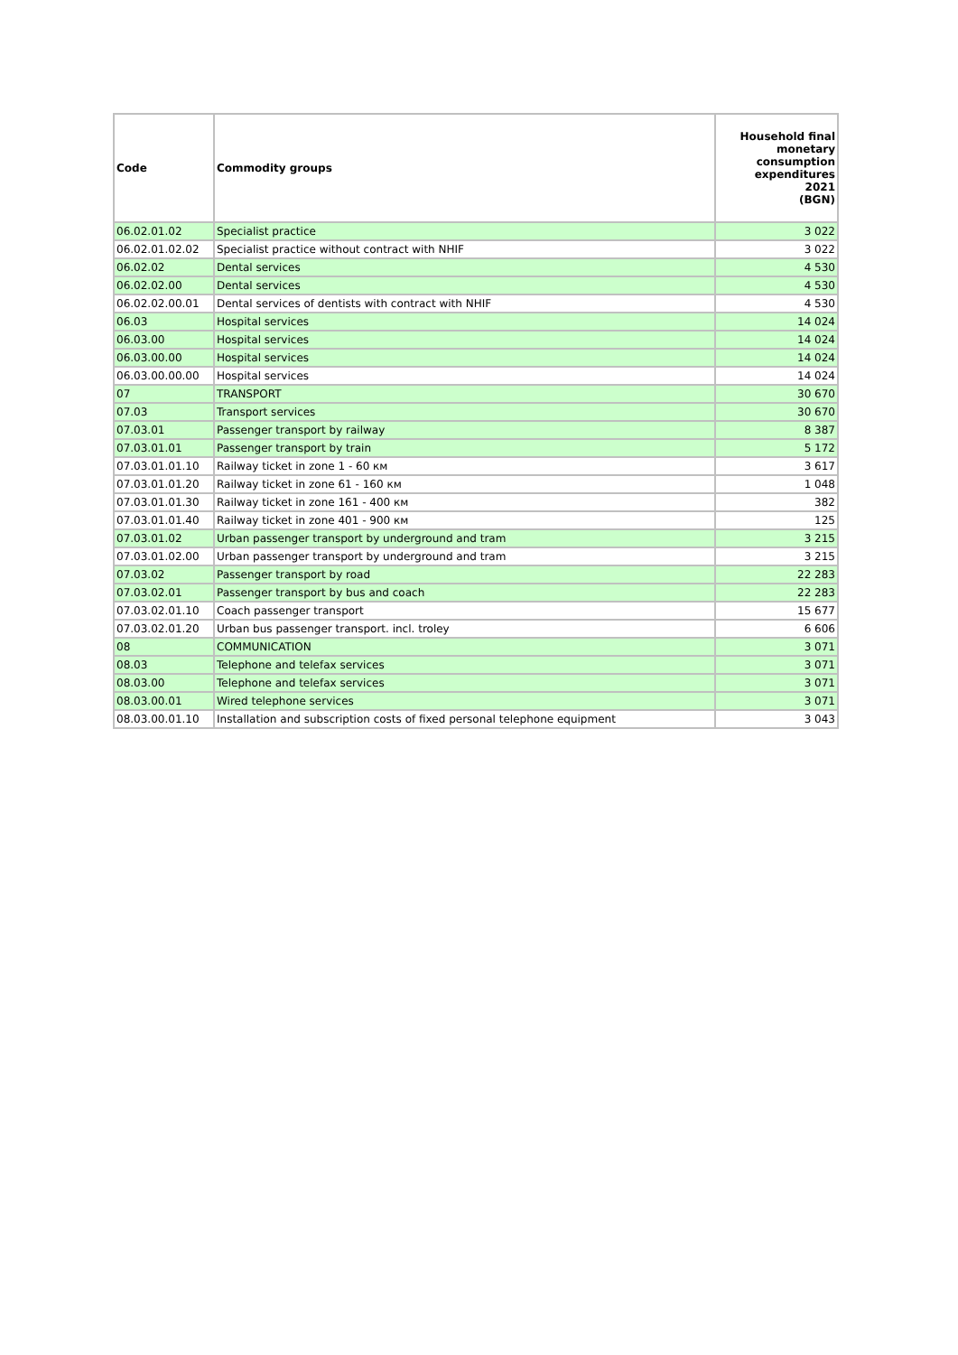| Code | Commodity groups | Household final monetary consumption expenditures 2021 (BGN) |
| --- | --- | --- |
| 06.02.01.02 | Specialist practice | 3 022 |
| 06.02.01.02.02 | Specialist practice without contract with NHIF | 3 022 |
| 06.02.02 | Dental services | 4 530 |
| 06.02.02.00 | Dental services | 4 530 |
| 06.02.02.00.01 | Dental services of dentists with contract with NHIF | 4 530 |
| 06.03 | Hospital services | 14 024 |
| 06.03.00 | Hospital services | 14 024 |
| 06.03.00.00 | Hospital services | 14 024 |
| 06.03.00.00.00 | Hospital services | 14 024 |
| 07 | TRANSPORT | 30 670 |
| 07.03 | Transport services | 30 670 |
| 07.03.01 | Passenger transport by railway | 8 387 |
| 07.03.01.01 | Passenger transport by train | 5 172 |
| 07.03.01.01.10 | Railway ticket in zone 1 - 60 км | 3 617 |
| 07.03.01.01.20 | Railway ticket in zone 61 - 160 км | 1 048 |
| 07.03.01.01.30 | Railway ticket in zone 161 - 400 км | 382 |
| 07.03.01.01.40 | Railway ticket in zone 401 - 900 км | 125 |
| 07.03.01.02 | Urban passenger transport by underground and tram | 3 215 |
| 07.03.01.02.00 | Urban passenger transport by underground and tram | 3 215 |
| 07.03.02 | Passenger transport by road | 22 283 |
| 07.03.02.01 | Passenger transport by bus and coach | 22 283 |
| 07.03.02.01.10 | Coach passenger transport | 15 677 |
| 07.03.02.01.20 | Urban bus passenger transport. incl. troley | 6 606 |
| 08 | COMMUNICATION | 3 071 |
| 08.03 | Telephone and telefax services | 3 071 |
| 08.03.00 | Telephone and telefax services | 3 071 |
| 08.03.00.01 | Wired telephone services | 3 071 |
| 08.03.00.01.10 | Installation and subscription costs of fixed personal telephone equipment | 3 043 |